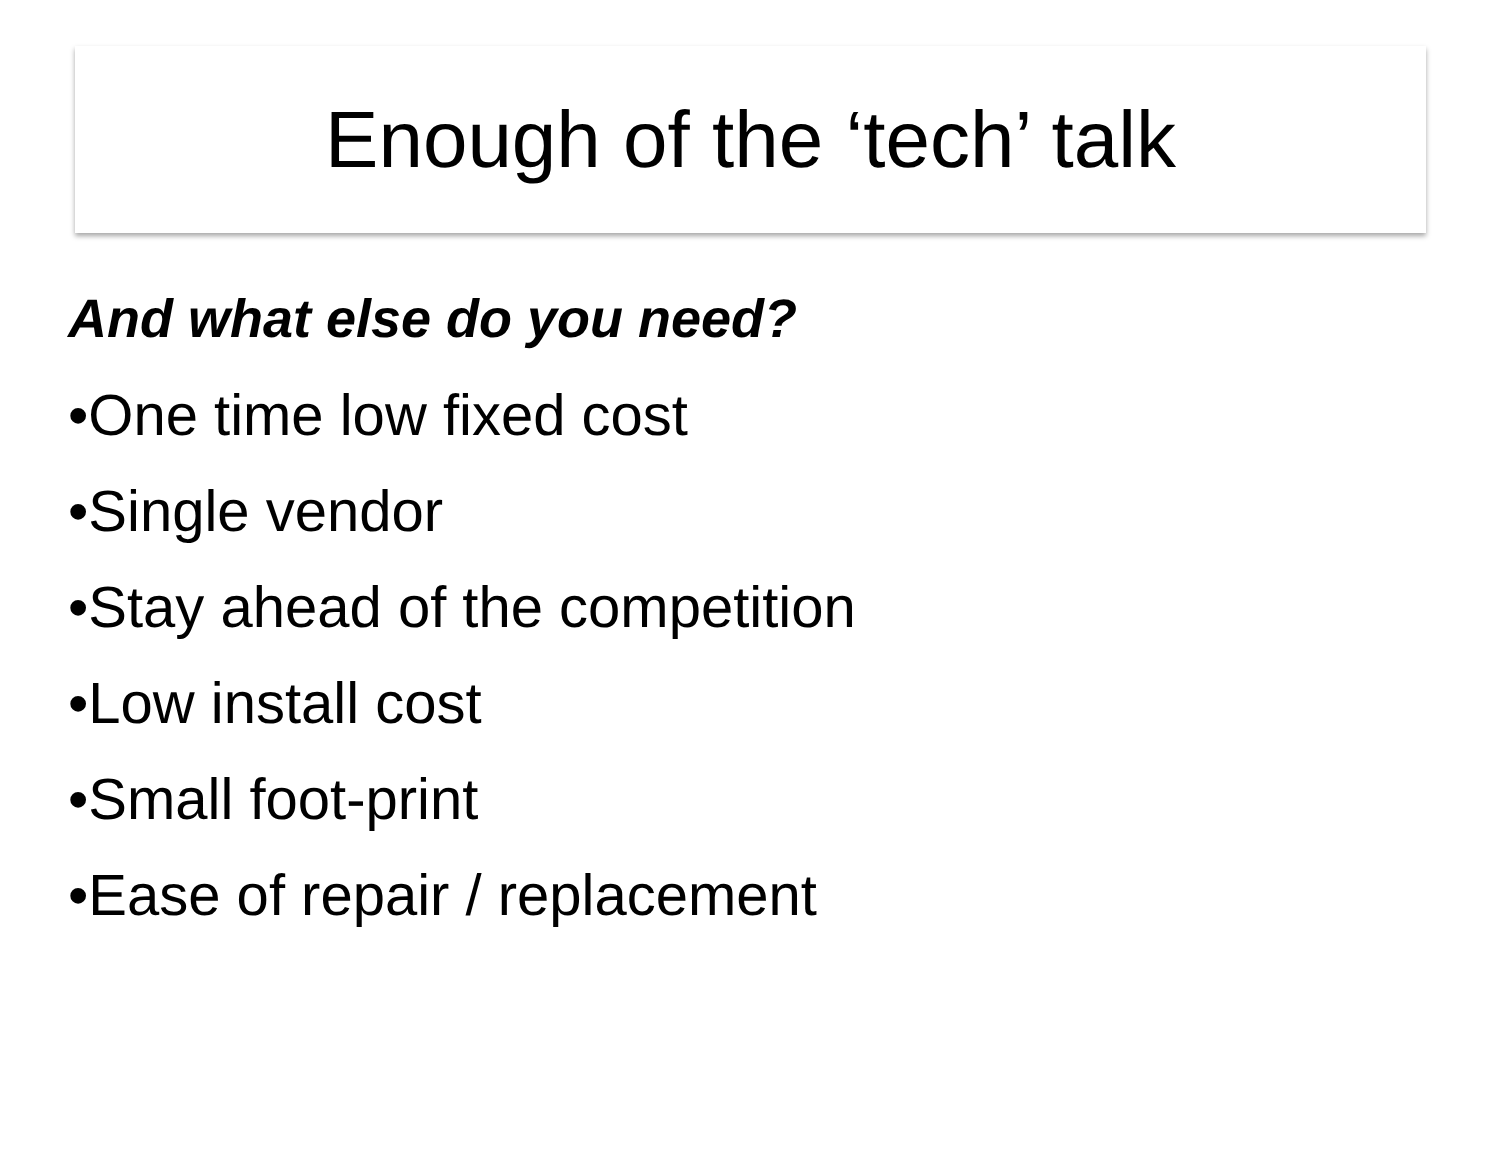Enough of the ‘tech’ talk
And what else do you need?
•One time low fixed cost
•Single vendor
•Stay ahead of the competition
•Low install cost
•Small foot-print
•Ease of repair / replacement